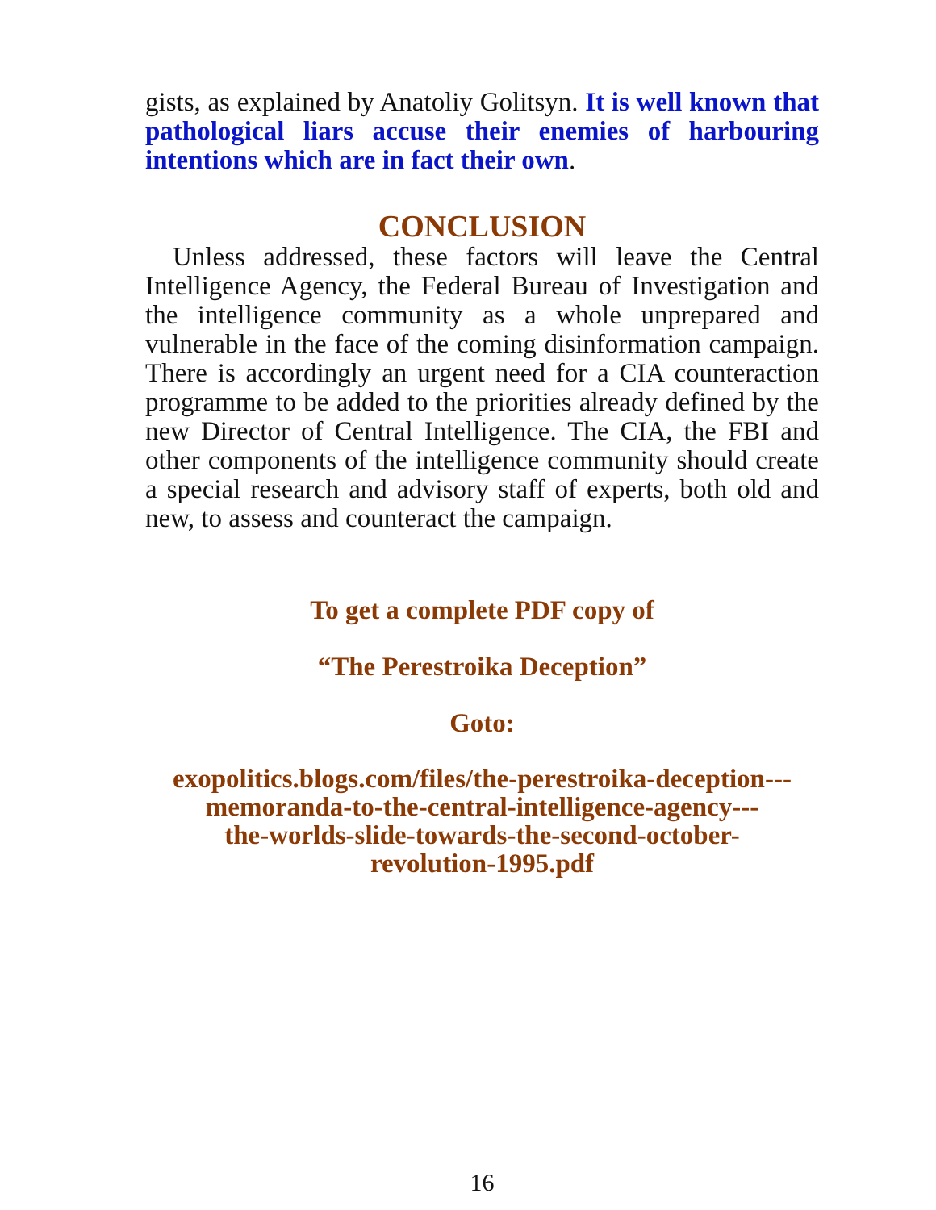gists, as explained by Anatoliy Golitsyn. It is well known that pathological liars accuse their enemies of harbouring intentions which are in fact their own.
CONCLUSION
Unless addressed, these factors will leave the Central Intelligence Agency, the Federal Bureau of Investigation and the intelligence community as a whole unprepared and vulnerable in the face of the coming disinformation campaign. There is accordingly an urgent need for a CIA counteraction programme to be added to the priorities already defined by the new Director of Central Intelligence. The CIA, the FBI and other components of the intelligence community should create a special research and advisory staff of experts, both old and new, to assess and counteract the campaign.
To get a complete PDF copy of
“The Perestroika Deception”
Goto:
exopolitics.blogs.com/files/the-perestroika-deception---
memoranda-to-the-central-intelligence-agency---
the-worlds-slide-towards-the-second-october-
revolution-1995.pdf
16